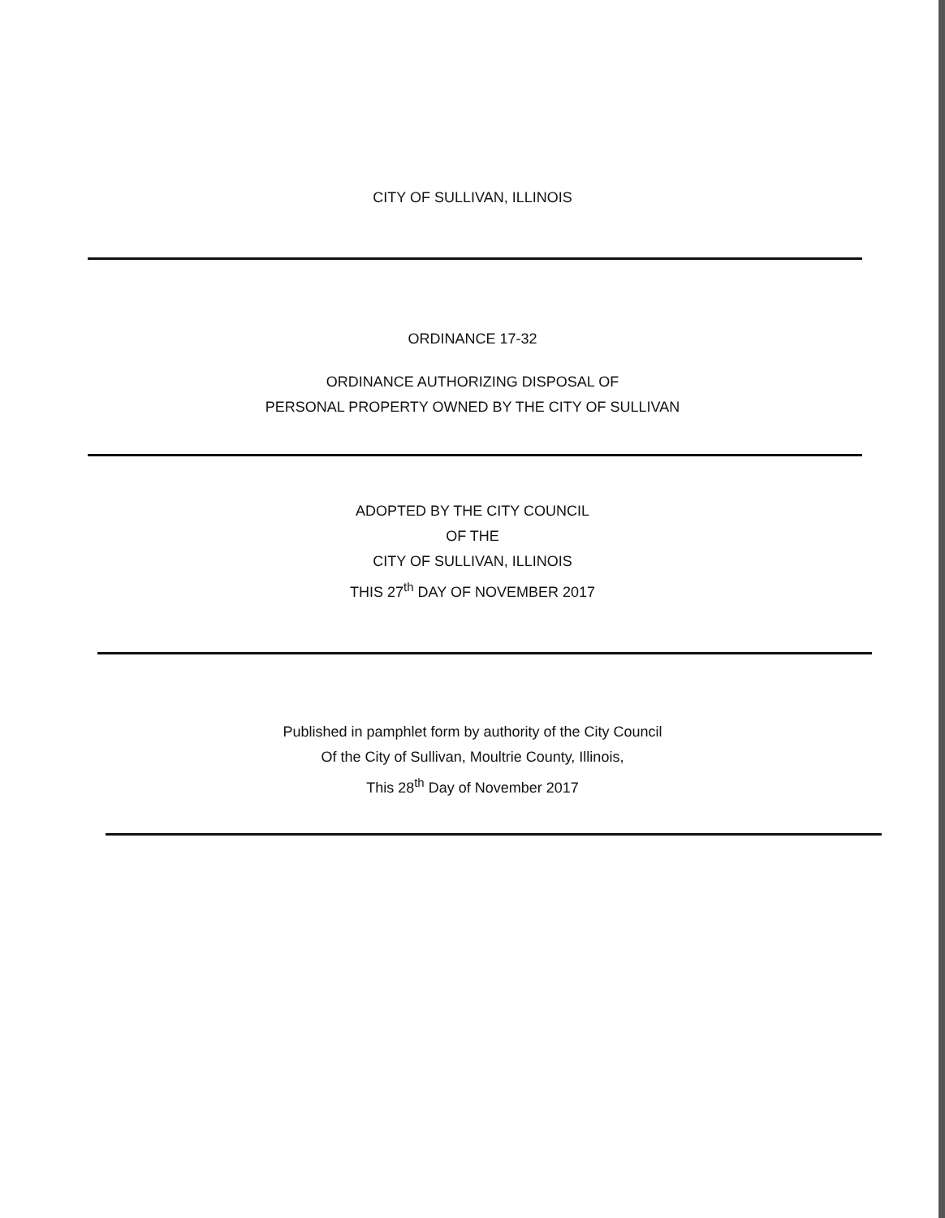CITY OF SULLIVAN, ILLINOIS
ORDINANCE 17-32
ORDINANCE AUTHORIZING DISPOSAL OF
PERSONAL PROPERTY OWNED BY THE CITY OF SULLIVAN
ADOPTED BY THE CITY COUNCIL
OF THE
CITY OF SULLIVAN, ILLINOIS
THIS 27<sup>th</sup> DAY OF NOVEMBER 2017
Published in pamphlet form by authority of the City Council
Of the City of Sullivan, Moultrie County, Illinois,
This 28<sup>th</sup> Day of November 2017